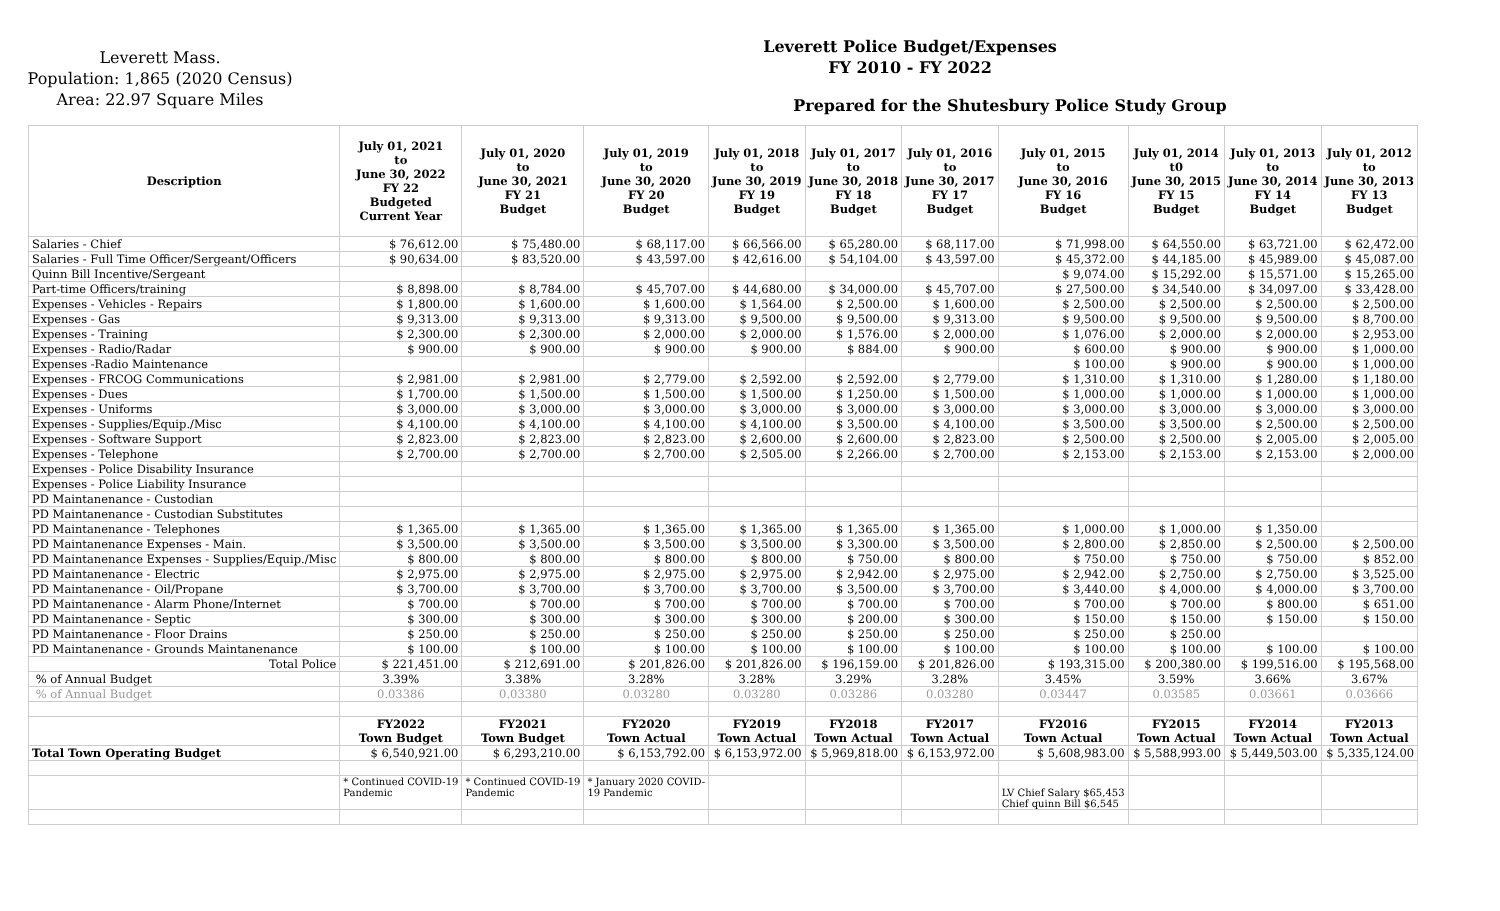Leverett Mass.
Population: 1,865 (2020 Census)
Area: 22.97 Square Miles
Leverett Police Budget/Expenses
FY 2010 - FY 2022
Prepared for the Shutesbury Police Study Group
| Description | July 01, 2021 to June 30, 2022 FY 22 Budgeted Current Year | July 01, 2020 to June 30, 2021 FY 21 Budget | July 01, 2019 to June 30, 2020 FY 20 Budget | July 01, 2018 to June 30, 2019 FY 19 Budget | July 01, 2017 to June 30, 2018 FY 18 Budget | July 01, 2016 to June 30, 2017 FY 17 Budget | July 01, 2015 to June 30, 2016 FY 16 Budget | July 01, 2014 t0 June 30, 2015 FY 15 Budget | July 01, 2013 to June 30, 2014 FY 14 Budget | July 01, 2012 to June 30, 2013 FY 13 Budget |
| --- | --- | --- | --- | --- | --- | --- | --- | --- | --- | --- |
| Salaries - Chief | $ 76,612.00 | $ 75,480.00 | $ 68,117.00 | $ 66,566.00 | $ 65,280.00 | $ 68,117.00 | $ 71,998.00 | $ 64,550.00 | $ 63,721.00 | $ 62,472.00 |
| Salaries - Full Time Officer/Sergeant/Officers | $ 90,634.00 | $ 83,520.00 | $ 43,597.00 | $ 42,616.00 | $ 54,104.00 | $ 43,597.00 | $ 45,372.00 | $ 44,185.00 | $ 45,989.00 | $ 45,087.00 |
| Quinn Bill Incentive/Sergeant | | | | | | | $ 9,074.00 | $ 15,292.00 | $ 15,571.00 | $ 15,265.00 |
| Part-time Officers/training | $ 8,898.00 | $ 8,784.00 | $ 45,707.00 | $ 44,680.00 | $ 34,000.00 | $ 45,707.00 | $ 27,500.00 | $ 34,540.00 | $ 34,097.00 | $ 33,428.00 |
| Expenses - Vehicles - Repairs | $ 1,800.00 | $ 1,600.00 | $ 1,600.00 | $ 1,564.00 | $ 2,500.00 | $ 1,600.00 | $ 2,500.00 | $ 2,500.00 | $ 2,500.00 | $ 2,500.00 |
| Expenses - Gas | $ 9,313.00 | $ 9,313.00 | $ 9,313.00 | $ 9,500.00 | $ 9,500.00 | $ 9,313.00 | $ 9,500.00 | $ 9,500.00 | $ 9,500.00 | $ 8,700.00 |
| Expenses - Training | $ 2,300.00 | $ 2,300.00 | $ 2,000.00 | $ 2,000.00 | $ 1,576.00 | $ 2,000.00 | $ 1,076.00 | $ 2,000.00 | $ 2,000.00 | $ 2,953.00 |
| Expenses - Radio/Radar | $ 900.00 | $ 900.00 | $ 900.00 | $ 900.00 | $ 884.00 | $ 900.00 | $ 600.00 | $ 900.00 | $ 900.00 | $ 1,000.00 |
| Expenses -Radio Maintenance | | | | | | | $ 100.00 | $ 900.00 | $ 900.00 | $ 1,000.00 |
| Expenses - FRCOG Communications | $ 2,981.00 | $ 2,981.00 | $ 2,779.00 | $ 2,592.00 | $ 2,592.00 | $ 2,779.00 | $ 1,310.00 | $ 1,310.00 | $ 1,280.00 | $ 1,180.00 |
| Expenses - Dues | $ 1,700.00 | $ 1,500.00 | $ 1,500.00 | $ 1,500.00 | $ 1,250.00 | $ 1,500.00 | $ 1,000.00 | $ 1,000.00 | $ 1,000.00 | $ 1,000.00 |
| Expenses - Uniforms | $ 3,000.00 | $ 3,000.00 | $ 3,000.00 | $ 3,000.00 | $ 3,000.00 | $ 3,000.00 | $ 3,000.00 | $ 3,000.00 | $ 3,000.00 | $ 3,000.00 |
| Expenses - Supplies/Equip./Misc | $ 4,100.00 | $ 4,100.00 | $ 4,100.00 | $ 4,100.00 | $ 3,500.00 | $ 4,100.00 | $ 3,500.00 | $ 3,500.00 | $ 2,500.00 | $ 2,500.00 |
| Expenses - Software Support | $ 2,823.00 | $ 2,823.00 | $ 2,823.00 | $ 2,600.00 | $ 2,600.00 | $ 2,823.00 | $ 2,500.00 | $ 2,500.00 | $ 2,005.00 | $ 2,005.00 |
| Expenses - Telephone | $ 2,700.00 | $ 2,700.00 | $ 2,700.00 | $ 2,505.00 | $ 2,266.00 | $ 2,700.00 | $ 2,153.00 | $ 2,153.00 | $ 2,153.00 | $ 2,000.00 |
| Expenses - Police Disability Insurance | | | | | | | | | | |
| Expenses - Police Liability Insurance | | | | | | | | | | |
| PD Maintanenance - Custodian | | | | | | | | | | |
| PD Maintanenance - Custodian Substitutes | | | | | | | | | | |
| PD Maintanenance - Telephones | $ 1,365.00 | $ 1,365.00 | $ 1,365.00 | $ 1,365.00 | $ 1,365.00 | $ 1,365.00 | $ 1,000.00 | $ 1,000.00 | $ 1,350.00 | |
| PD Maintanenance Expenses - Main. | $ 3,500.00 | $ 3,500.00 | $ 3,500.00 | $ 3,500.00 | $ 3,300.00 | $ 3,500.00 | $ 2,800.00 | $ 2,850.00 | $ 2,500.00 | $ 2,500.00 |
| PD Maintanenance Expenses - Supplies/Equip./Misc | $ 800.00 | $ 800.00 | $ 800.00 | $ 800.00 | $ 750.00 | $ 800.00 | $ 750.00 | $ 750.00 | $ 750.00 | $ 852.00 |
| PD Maintanenance - Electric | $ 2,975.00 | $ 2,975.00 | $ 2,975.00 | $ 2,975.00 | $ 2,942.00 | $ 2,975.00 | $ 2,942.00 | $ 2,750.00 | $ 2,750.00 | $ 3,525.00 |
| PD Maintanenance - Oil/Propane | $ 3,700.00 | $ 3,700.00 | $ 3,700.00 | $ 3,700.00 | $ 3,500.00 | $ 3,700.00 | $ 3,440.00 | $ 4,000.00 | $ 4,000.00 | $ 3,700.00 |
| PD Maintanenance - Alarm Phone/Internet | $ 700.00 | $ 700.00 | $ 700.00 | $ 700.00 | $ 700.00 | $ 700.00 | $ 700.00 | $ 700.00 | $ 800.00 | $ 651.00 |
| PD Maintanenance - Septic | $ 300.00 | $ 300.00 | $ 300.00 | $ 300.00 | $ 200.00 | $ 300.00 | $ 150.00 | $ 150.00 | $ 150.00 | $ 150.00 |
| PD Maintanenance - Floor Drains | $ 250.00 | $ 250.00 | $ 250.00 | $ 250.00 | $ 250.00 | $ 250.00 | $ 250.00 | $ 250.00 | | |
| PD Maintanenance - Grounds Maintanenance | $ 100.00 | $ 100.00 | $ 100.00 | $ 100.00 | $ 100.00 | $ 100.00 | $ 100.00 | $ 100.00 | $ 100.00 | $ 100.00 |
| Total Police | $ 221,451.00 | $ 212,691.00 | $ 201,826.00 | $ 201,826.00 | $ 196,159.00 | $ 201,826.00 | $ 193,315.00 | $ 200,380.00 | $ 199,516.00 | $ 195,568.00 |
| % of Annual Budget | 3.39% | 3.38% | 3.28% | 3.28% | 3.29% | 3.28% | 3.45% | 3.59% | 3.66% | 3.67% |
| % of Annual Budget | 0.03386 | 0.03380 | 0.03280 | 0.03280 | 0.03286 | 0.03280 | 0.03447 | 0.03585 | 0.03661 | 0.03666 |
| | FY2022 Town Budget | FY2021 Town Budget | FY2020 Town Actual | FY2019 Town Actual | FY2018 Town Actual | FY2017 Town Actual | FY2016 Town Actual | FY2015 Town Actual | FY2014 Town Actual | FY2013 Town Actual |
| Total Town Operating Budget | $ 6,540,921.00 | $ 6,293,210.00 | $ 6,153,792.00 | $ 6,153,972.00 | $ 5,969,818.00 | $ 6,153,972.00 | $ 5,608,983.00 | $ 5,588,993.00 | $ 5,449,503.00 | $ 5,335,124.00 |
| | * Continued COVID-19 Pandemic | * Continued COVID-19 Pandemic | * January 2020 COVID- 19 Pandemic | | | | LV Chief Salary $65,453 Chief quinn Bill $6,545 | | | |